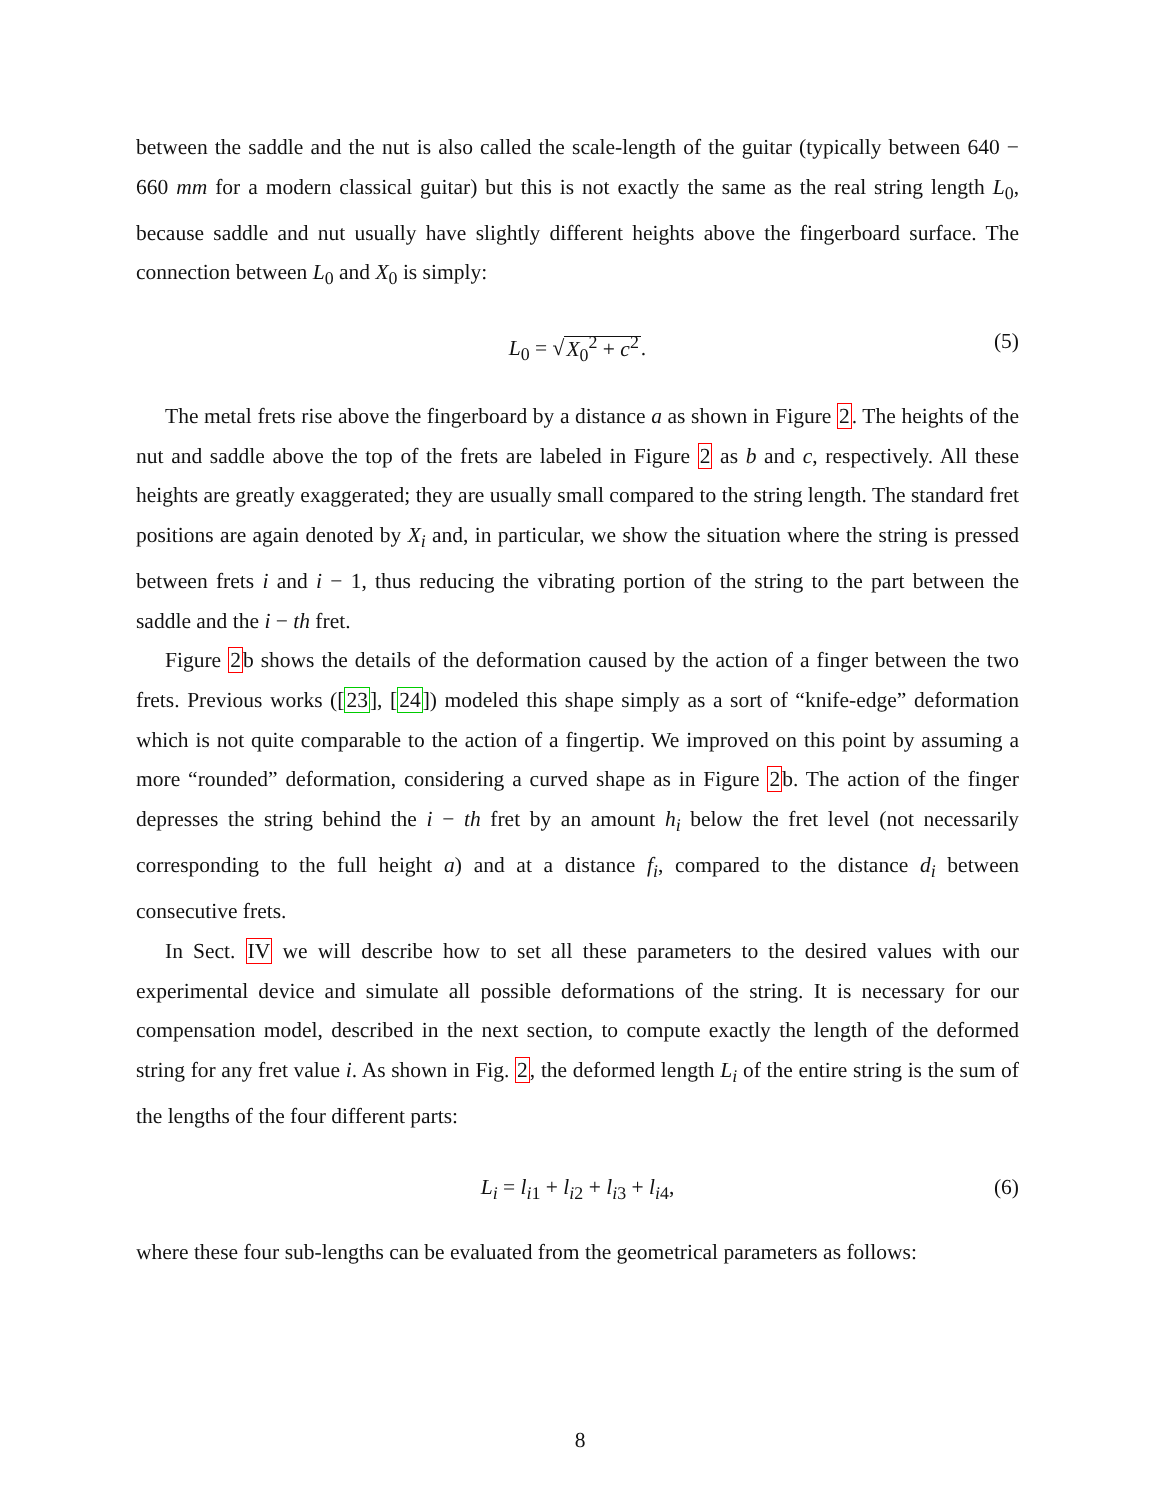between the saddle and the nut is also called the scale-length of the guitar (typically between 640 − 660 mm for a modern classical guitar) but this is not exactly the same as the real string length L<sub>0</sub>, because saddle and nut usually have slightly different heights above the fingerboard surface. The connection between L<sub>0</sub> and X<sub>0</sub> is simply:
L<sub>0</sub> = √X<sub>0</sub><sup>2</sup> + c<sup>2</sup>. (5)
The metal frets rise above the fingerboard by a distance a as shown in Figure 2. The heights of the nut and saddle above the top of the frets are labeled in Figure 2 as b and c, respectively. All these heights are greatly exaggerated; they are usually small compared to the string length. The standard fret positions are again denoted by X<sub>i</sub> and, in particular, we show the situation where the string is pressed between frets i and i − 1, thus reducing the vibrating portion of the string to the part between the saddle and the i − th fret.
Figure 2b shows the details of the deformation caused by the action of a finger between the two frets. Previous works ([23], [24]) modeled this shape simply as a sort of “knife-edge” deformation which is not quite comparable to the action of a fingertip. We improved on this point by assuming a more “rounded” deformation, considering a curved shape as in Figure 2b. The action of the finger depresses the string behind the i − th fret by an amount h<sub>i</sub> below the fret level (not necessarily corresponding to the full height a) and at a distance f<sub>i</sub>, compared to the distance d<sub>i</sub> between consecutive frets.
In Sect. IV we will describe how to set all these parameters to the desired values with our experimental device and simulate all possible deformations of the string. It is necessary for our compensation model, described in the next section, to compute exactly the length of the deformed string for any fret value i. As shown in Fig. 2, the deformed length L<sub>i</sub> of the entire string is the sum of the lengths of the four different parts:
L<sub>i</sub> = l<sub>i1</sub> + l<sub>i2</sub> + l<sub>i3</sub> + l<sub>i4</sub>, (6)
where these four sub-lengths can be evaluated from the geometrical parameters as follows:
8